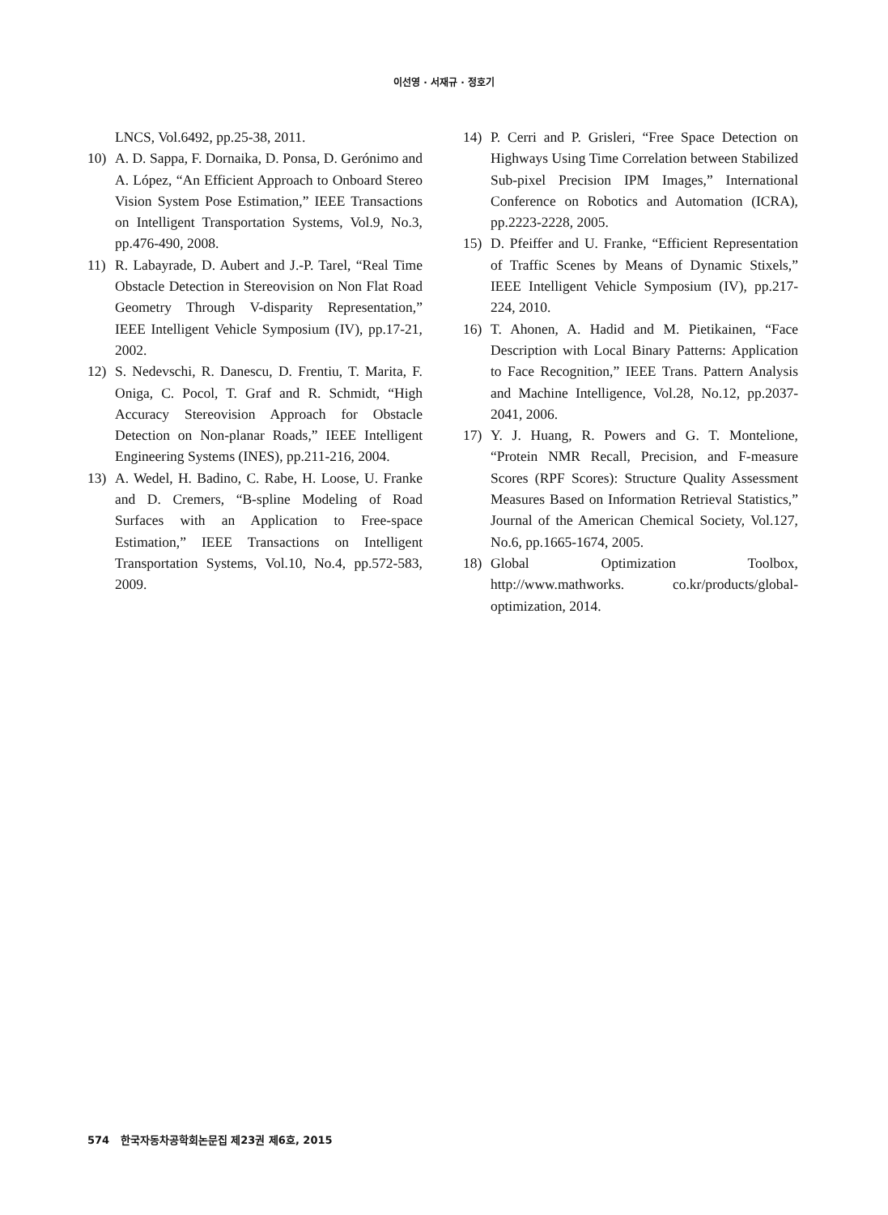이선영 · 서재규 · 정호기
LNCS, Vol.6492, pp.25-38, 2011.
10) A. D. Sappa, F. Dornaika, D. Ponsa, D. Gerónimo and A. López, “An Efficient Approach to Onboard Stereo Vision System Pose Estimation,” IEEE Transactions on Intelligent Transportation Systems, Vol.9, No.3, pp.476-490, 2008.
11) R. Labayrade, D. Aubert and J.-P. Tarel, “Real Time Obstacle Detection in Stereovision on Non Flat Road Geometry Through V-disparity Representation,” IEEE Intelligent Vehicle Symposium (IV), pp.17-21, 2002.
12) S. Nedevschi, R. Danescu, D. Frentiu, T. Marita, F. Oniga, C. Pocol, T. Graf and R. Schmidt, “High Accuracy Stereovision Approach for Obstacle Detection on Non-planar Roads,” IEEE Intelligent Engineering Systems (INES), pp.211-216, 2004.
13) A. Wedel, H. Badino, C. Rabe, H. Loose, U. Franke and D. Cremers, “B-spline Modeling of Road Surfaces with an Application to Free-space Estimation,” IEEE Transactions on Intelligent Transportation Systems, Vol.10, No.4, pp.572-583, 2009.
14) P. Cerri and P. Grisleri, “Free Space Detection on Highways Using Time Correlation between Stabilized Sub-pixel Precision IPM Images,” International Conference on Robotics and Automation (ICRA), pp.2223-2228, 2005.
15) D. Pfeiffer and U. Franke, “Efficient Representation of Traffic Scenes by Means of Dynamic Stixels,” IEEE Intelligent Vehicle Symposium (IV), pp.217-224, 2010.
16) T. Ahonen, A. Hadid and M. Pietikainen, “Face Description with Local Binary Patterns: Application to Face Recognition,” IEEE Trans. Pattern Analysis and Machine Intelligence, Vol.28, No.12, pp.2037-2041, 2006.
17) Y. J. Huang, R. Powers and G. T. Montelione, “Protein NMR Recall, Precision, and F-measure Scores (RPF Scores): Structure Quality Assessment Measures Based on Information Retrieval Statistics,” Journal of the American Chemical Society, Vol.127, No.6, pp.1665-1674, 2005.
18) Global Optimization Toolbox, http://www.mathworks. co.kr/products/global-optimization, 2014.
574 한국자동차공학회논문집 제23권 제6호, 2015